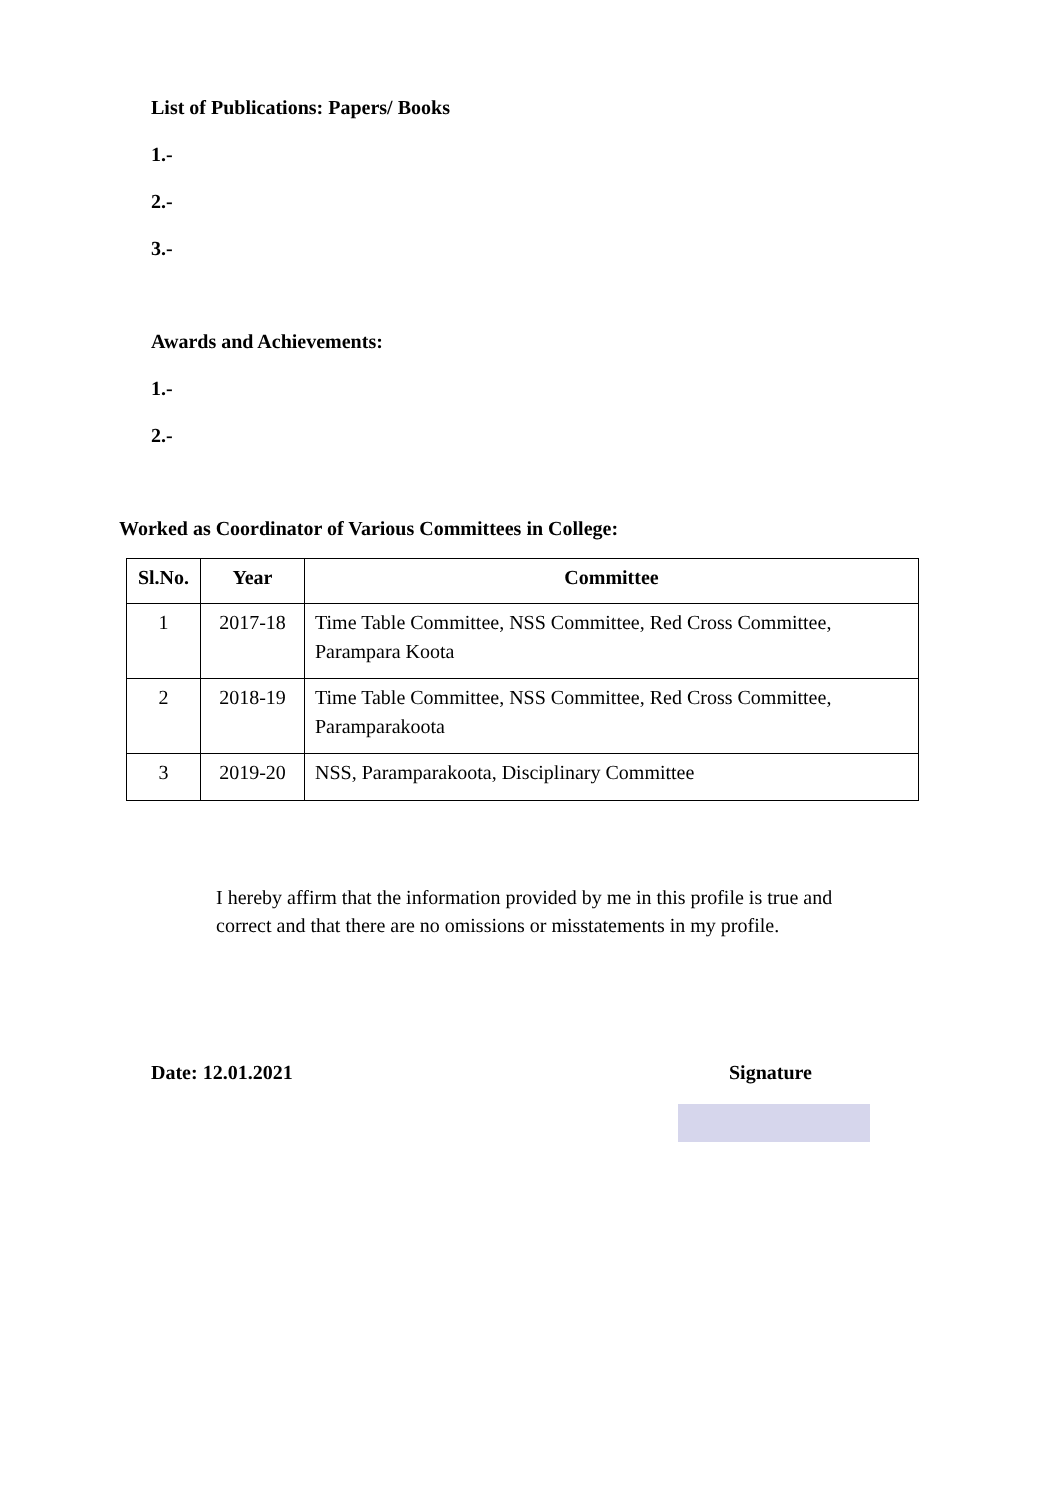List of Publications: Papers/ Books
1.-
2.-
3.-
Awards and Achievements:
1.-
2.-
Worked as Coordinator of Various Committees in College:
| Sl.No. | Year | Committee |
| --- | --- | --- |
| 1 | 2017-18 | Time Table Committee, NSS Committee, Red Cross Committee, Parampara Koota |
| 2 | 2018-19 | Time Table Committee, NSS Committee, Red Cross Committee, Paramparakoota |
| 3 | 2019-20 | NSS, Paramparakoota, Disciplinary Committee |
I hereby affirm that the information provided by me in this profile is true and correct and that there are no omissions or misstatements in my profile.
Date: 12.01.2021 Signature